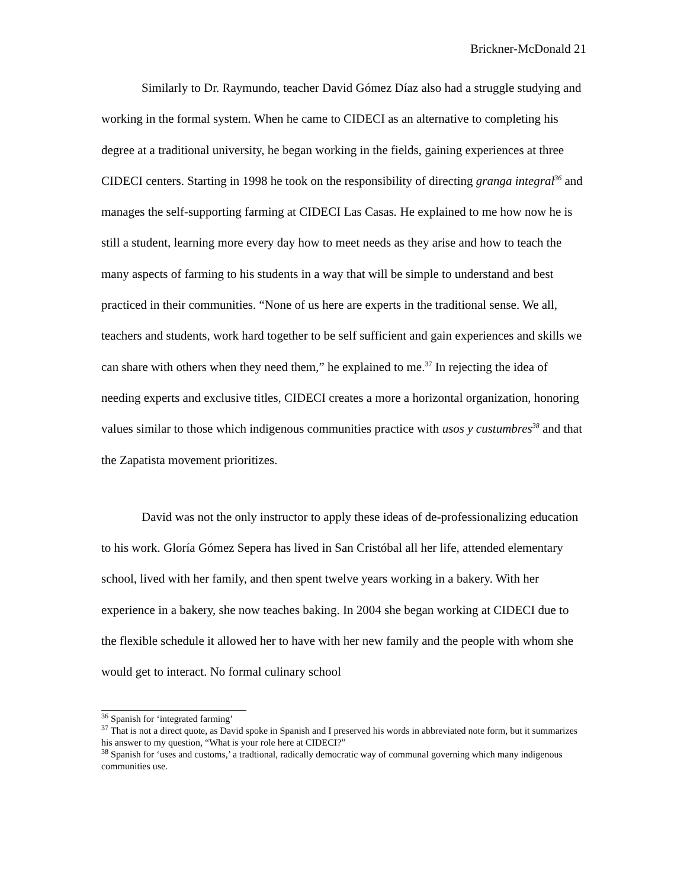Brickner-McDonald 21
Similarly to Dr. Raymundo, teacher David Gómez Díaz also had a struggle studying and working in the formal system. When he came to CIDECI as an alternative to completing his degree at a traditional university, he began working in the fields, gaining experiences at three CIDECI centers. Starting in 1998 he took on the responsibility of directing granga integral<sup>36</sup> and manages the self-supporting farming at CIDECI Las Casas. He explained to me how now he is still a student, learning more every day how to meet needs as they arise and how to teach the many aspects of farming to his students in a way that will be simple to understand and best practiced in their communities. “None of us here are experts in the traditional sense. We all, teachers and students, work hard together to be self sufficient and gain experiences and skills we can share with others when they need them,” he explained to me.<sup>37</sup> In rejecting the idea of needing experts and exclusive titles, CIDECI creates a more a horizontal organization, honoring values similar to those which indigenous communities practice with usos y custumbres<sup>38</sup> and that the Zapatista movement prioritizes.
David was not the only instructor to apply these ideas of de-professionalizing education to his work. Glorí­a Gómez Sepera has lived in San Cristóbal all her life, attended elementary school, lived with her family, and then spent twelve years working in a bakery. With her experience in a bakery, she now teaches baking. In 2004 she began working at CIDECI due to the flexible schedule it allowed her to have with her new family and the people with whom she would get to interact. No formal culinary school
<sup>36</sup> Spanish for ‘integrated farming’
<sup>37</sup> That is not a direct quote, as David spoke in Spanish and I preserved his words in abbreviated note form, but it summarizes his answer to my question, “What is your role here at CIDECI?”
<sup>38</sup> Spanish for ‘uses and customs,’ a tradtional, radically democratic way of communal governing which many indigenous communities use.